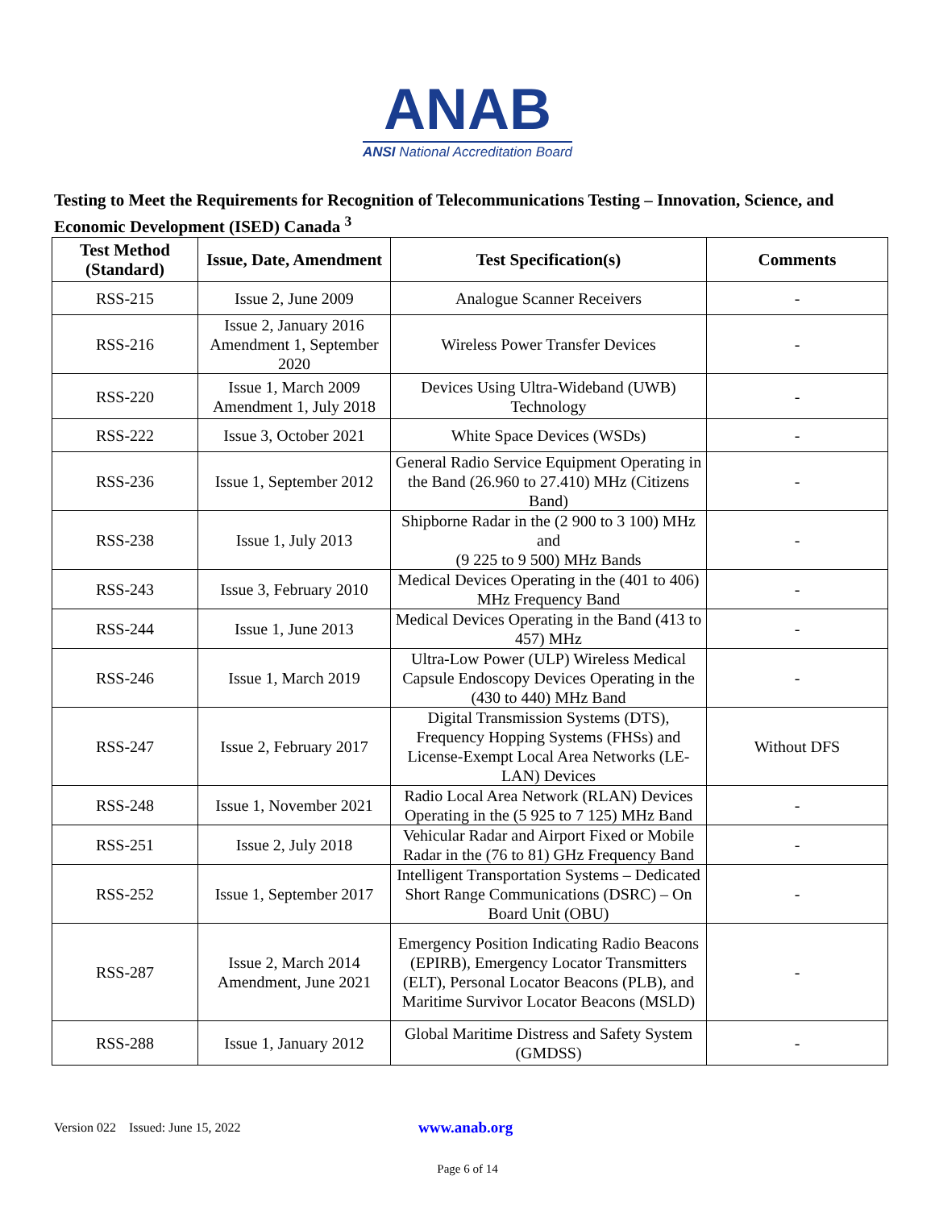ANAB
ANSI National Accreditation Board
Testing to Meet the Requirements for Recognition of Telecommunications Testing – Innovation, Science, and Economic Development (ISED) Canada <sup>3</sup>
| Test Method (Standard) | Issue, Date, Amendment | Test Specification(s) | Comments |
| --- | --- | --- | --- |
| RSS-215 | Issue 2, June 2009 | Analogue Scanner Receivers | - |
| RSS-216 | Issue 2, January 2016 Amendment 1, September 2020 | Wireless Power Transfer Devices | - |
| RSS-220 | Issue 1, March 2009 Amendment 1, July 2018 | Devices Using Ultra-Wideband (UWB) Technology | - |
| RSS-222 | Issue 3, October 2021 | White Space Devices (WSDs) | - |
| RSS-236 | Issue 1, September 2012 | General Radio Service Equipment Operating in the Band (26.960 to 27.410) MHz (Citizens Band) | - |
| RSS-238 | Issue 1, July 2013 | Shipborne Radar in the (2 900 to 3 100) MHz and (9 225 to 9 500) MHz Bands | - |
| RSS-243 | Issue 3, February 2010 | Medical Devices Operating in the (401 to 406) MHz Frequency Band | - |
| RSS-244 | Issue 1, June 2013 | Medical Devices Operating in the Band (413 to 457) MHz | - |
| RSS-246 | Issue 1, March 2019 | Ultra-Low Power (ULP) Wireless Medical Capsule Endoscopy Devices Operating in the (430 to 440) MHz Band | - |
| RSS-247 | Issue 2, February 2017 | Digital Transmission Systems (DTS), Frequency Hopping Systems (FHSs) and License-Exempt Local Area Networks (LE-LAN) Devices | Without DFS |
| RSS-248 | Issue 1, November 2021 | Radio Local Area Network (RLAN) Devices Operating in the (5 925 to 7 125) MHz Band | - |
| RSS-251 | Issue 2, July 2018 | Vehicular Radar and Airport Fixed or Mobile Radar in the (76 to 81) GHz Frequency Band | - |
| RSS-252 | Issue 1, September 2017 | Intelligent Transportation Systems – Dedicated Short Range Communications (DSRC) – On Board Unit (OBU) | - |
| RSS-287 | Issue 2, March 2014 Amendment, June 2021 | Emergency Position Indicating Radio Beacons (EPIRB), Emergency Locator Transmitters (ELT), Personal Locator Beacons (PLB), and Maritime Survivor Locator Beacons (MSLD) | - |
| RSS-288 | Issue 1, January 2012 | Global Maritime Distress and Safety System (GMDSS) | - |
Version 022 Issued: June 15, 2022 www.anab.org
Page 6 of 14